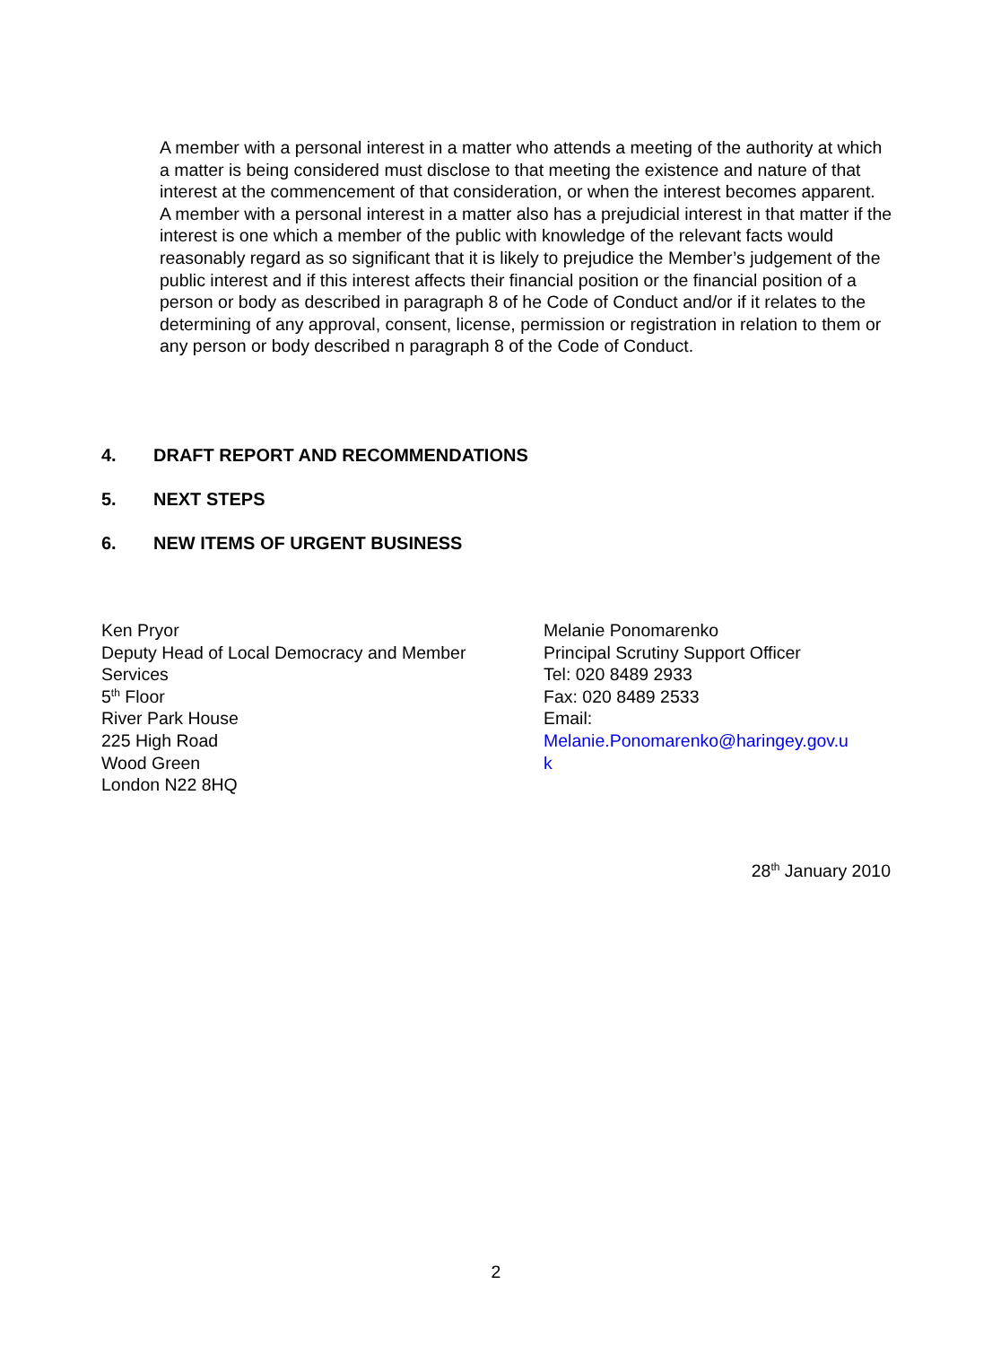A member with a personal interest in a matter who attends a meeting of the authority at which a matter is being considered must disclose to that meeting the existence and nature of that interest at the commencement of that consideration, or when the interest becomes apparent.
A member with a personal interest in a matter also has a prejudicial interest in that matter if the interest is one which a member of the public with knowledge of the relevant facts would reasonably regard as so significant that it is likely to prejudice the Member’s judgement of the public interest and if this interest affects their financial position or the financial position of a person or body as described in paragraph 8 of he Code of Conduct and/or if it relates to the determining of any approval, consent, license, permission or registration in relation to them or any person or body described n paragraph 8 of the Code of Conduct.
4. DRAFT REPORT AND RECOMMENDATIONS
5. NEXT STEPS
6. NEW ITEMS OF URGENT BUSINESS
Ken Pryor
Deputy Head of Local Democracy and Member Services
5<sup>th</sup> Floor
River Park House
225 High Road
Wood Green
London N22 8HQ
Melanie Ponomarenko
Principal Scrutiny Support Officer
Tel: 020 8489 2933
Fax: 020 8489 2533
Email:
Melanie.Ponomarenko@haringey.gov.u
k
28<sup>th</sup> January 2010
2